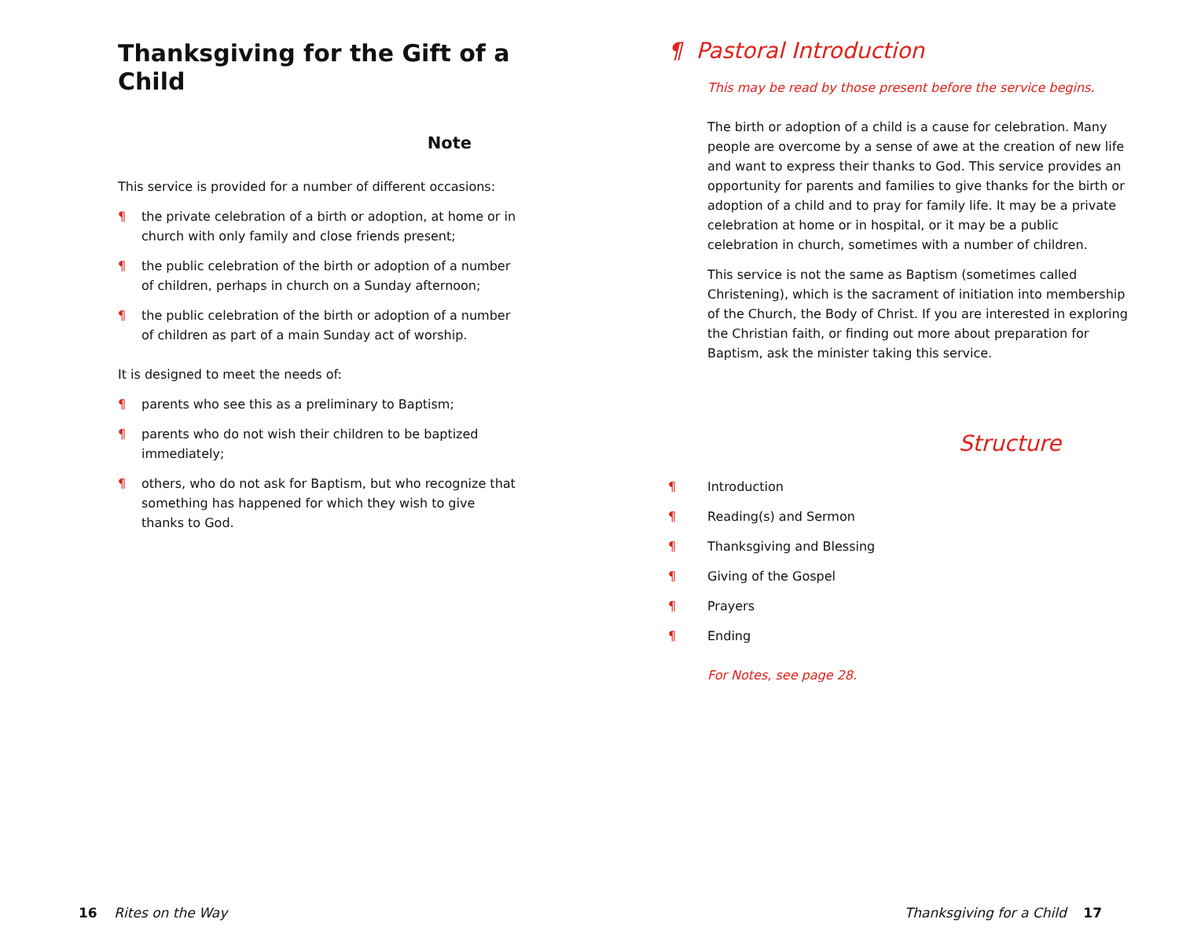Thanksgiving for the Gift of a Child
Note
This service is provided for a number of different occasions:
¶ the private celebration of a birth or adoption, at home or in church with only family and close friends present;
¶ the public celebration of the birth or adoption of a number of children, perhaps in church on a Sunday afternoon;
¶ the public celebration of the birth or adoption of a number of children as part of a main Sunday act of worship.
It is designed to meet the needs of:
¶ parents who see this as a preliminary to Baptism;
¶ parents who do not wish their children to be baptized immediately;
¶ others, who do not ask for Baptism, but who recognize that something has happened for which they wish to give thanks to God.
¶ Pastoral Introduction
This may be read by those present before the service begins.
The birth or adoption of a child is a cause for celebration. Many people are overcome by a sense of awe at the creation of new life and want to express their thanks to God. This service provides an opportunity for parents and families to give thanks for the birth or adoption of a child and to pray for family life. It may be a private celebration at home or in hospital, or it may be a public celebration in church, sometimes with a number of children.
This service is not the same as Baptism (sometimes called Christening), which is the sacrament of initiation into membership of the Church, the Body of Christ. If you are interested in exploring the Christian faith, or finding out more about preparation for Baptism, ask the minister taking this service.
Structure
¶ Introduction
¶ Reading(s) and Sermon
¶ Thanksgiving and Blessing
¶ Giving of the Gospel
¶ Prayers
¶ Ending
For Notes, see page 28.
16 Rites on the Way Thanksgiving for a Child 17